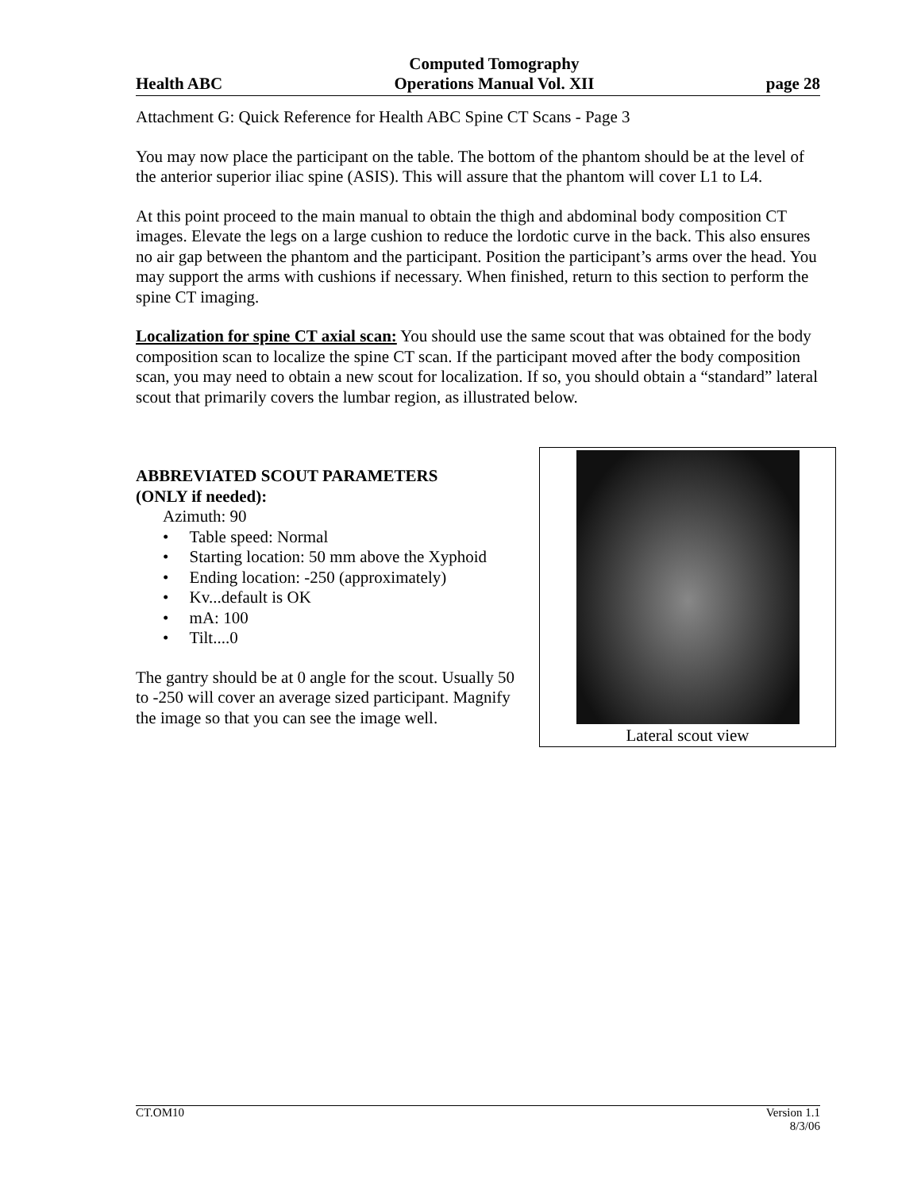Health ABC Computed Tomography
Operations Manual Vol. XII page 28
Attachment G: Quick Reference for Health ABC Spine CT Scans - Page 3
You may now place the participant on the table. The bottom of the phantom should be at the level of the anterior superior iliac spine (ASIS). This will assure that the phantom will cover L1 to L4.
At this point proceed to the main manual to obtain the thigh and abdominal body composition CT images. Elevate the legs on a large cushion to reduce the lordotic curve in the back. This also ensures no air gap between the phantom and the participant. Position the participant’s arms over the head. You may support the arms with cushions if necessary. When finished, return to this section to perform the spine CT imaging.
Localization for spine CT axial scan: You should use the same scout that was obtained for the body composition scan to localize the spine CT scan. If the participant moved after the body composition scan, you may need to obtain a new scout for localization. If so, you should obtain a “standard” lateral scout that primarily covers the lumbar region, as illustrated below.
ABBREVIATED SCOUT PARAMETERS
(ONLY if needed):
Azimuth: 90
• Table speed: Normal
• Starting location: 50 mm above the Xyphoid
• Ending location: -250 (approximately)
• Kv...default is OK
• mA: 100
• Tilt....0
The gantry should be at 0 angle for the scout. Usually 50 to -250 will cover an average sized participant. Magnify the image so that you can see the image well.
Lateral scout view
CT.OM10 Version 1.1
8/3/06